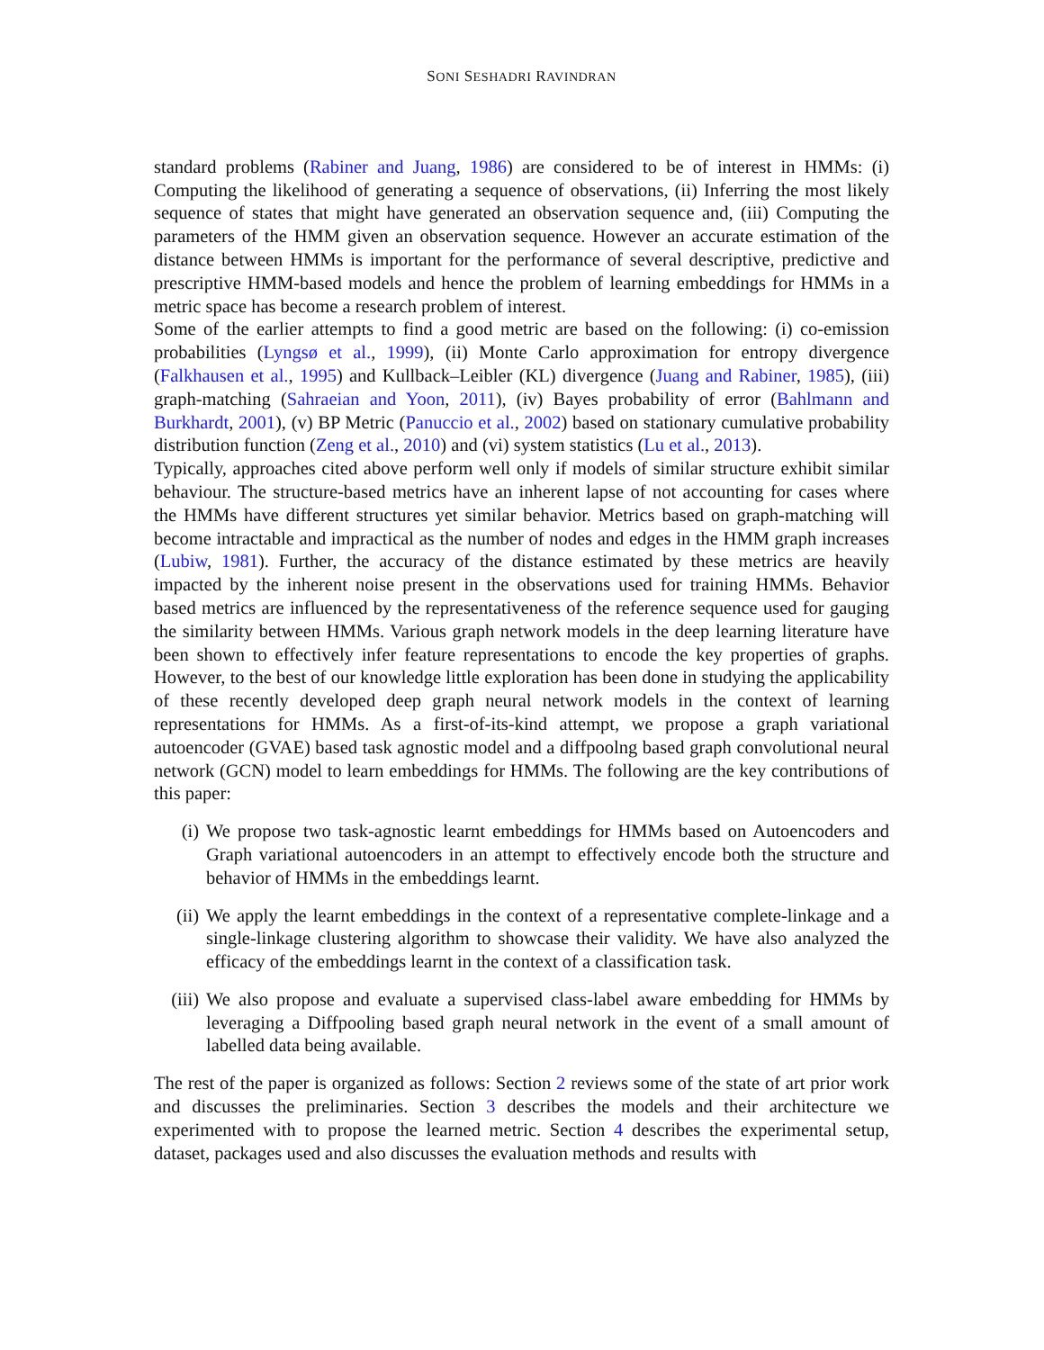SONI SESHADRI RAVINDRAN
standard problems (Rabiner and Juang, 1986) are considered to be of interest in HMMs: (i) Computing the likelihood of generating a sequence of observations, (ii) Inferring the most likely sequence of states that might have generated an observation sequence and, (iii) Computing the parameters of the HMM given an observation sequence. However an accurate estimation of the distance between HMMs is important for the performance of several descriptive, predictive and prescriptive HMM-based models and hence the problem of learning embeddings for HMMs in a metric space has become a research problem of interest.
Some of the earlier attempts to find a good metric are based on the following: (i) co-emission probabilities (Lyngsø et al., 1999), (ii) Monte Carlo approximation for entropy divergence (Falkhausen et al., 1995) and Kullback–Leibler (KL) divergence (Juang and Rabiner, 1985), (iii) graph-matching (Sahraeian and Yoon, 2011), (iv) Bayes probability of error (Bahlmann and Burkhardt, 2001), (v) BP Metric (Panuccio et al., 2002) based on stationary cumulative probability distribution function (Zeng et al., 2010) and (vi) system statistics (Lu et al., 2013).
Typically, approaches cited above perform well only if models of similar structure exhibit similar behaviour. The structure-based metrics have an inherent lapse of not accounting for cases where the HMMs have different structures yet similar behavior. Metrics based on graph-matching will become intractable and impractical as the number of nodes and edges in the HMM graph increases (Lubiw, 1981). Further, the accuracy of the distance estimated by these metrics are heavily impacted by the inherent noise present in the observations used for training HMMs. Behavior based metrics are influenced by the representativeness of the reference sequence used for gauging the similarity between HMMs. Various graph network models in the deep learning literature have been shown to effectively infer feature representations to encode the key properties of graphs. However, to the best of our knowledge little exploration has been done in studying the applicability of these recently developed deep graph neural network models in the context of learning representations for HMMs. As a first-of-its-kind attempt, we propose a graph variational autoencoder (GVAE) based task agnostic model and a diffpoolng based graph convolutional neural network (GCN) model to learn embeddings for HMMs. The following are the key contributions of this paper:
(i) We propose two task-agnostic learnt embeddings for HMMs based on Autoencoders and Graph variational autoencoders in an attempt to effectively encode both the structure and behavior of HMMs in the embeddings learnt.
(ii) We apply the learnt embeddings in the context of a representative complete-linkage and a single-linkage clustering algorithm to showcase their validity. We have also analyzed the efficacy of the embeddings learnt in the context of a classification task.
(iii) We also propose and evaluate a supervised class-label aware embedding for HMMs by leveraging a Diffpooling based graph neural network in the event of a small amount of labelled data being available.
The rest of the paper is organized as follows: Section 2 reviews some of the state of art prior work and discusses the preliminaries. Section 3 describes the models and their architecture we experimented with to propose the learned metric. Section 4 describes the experimental setup, dataset, packages used and also discusses the evaluation methods and results with